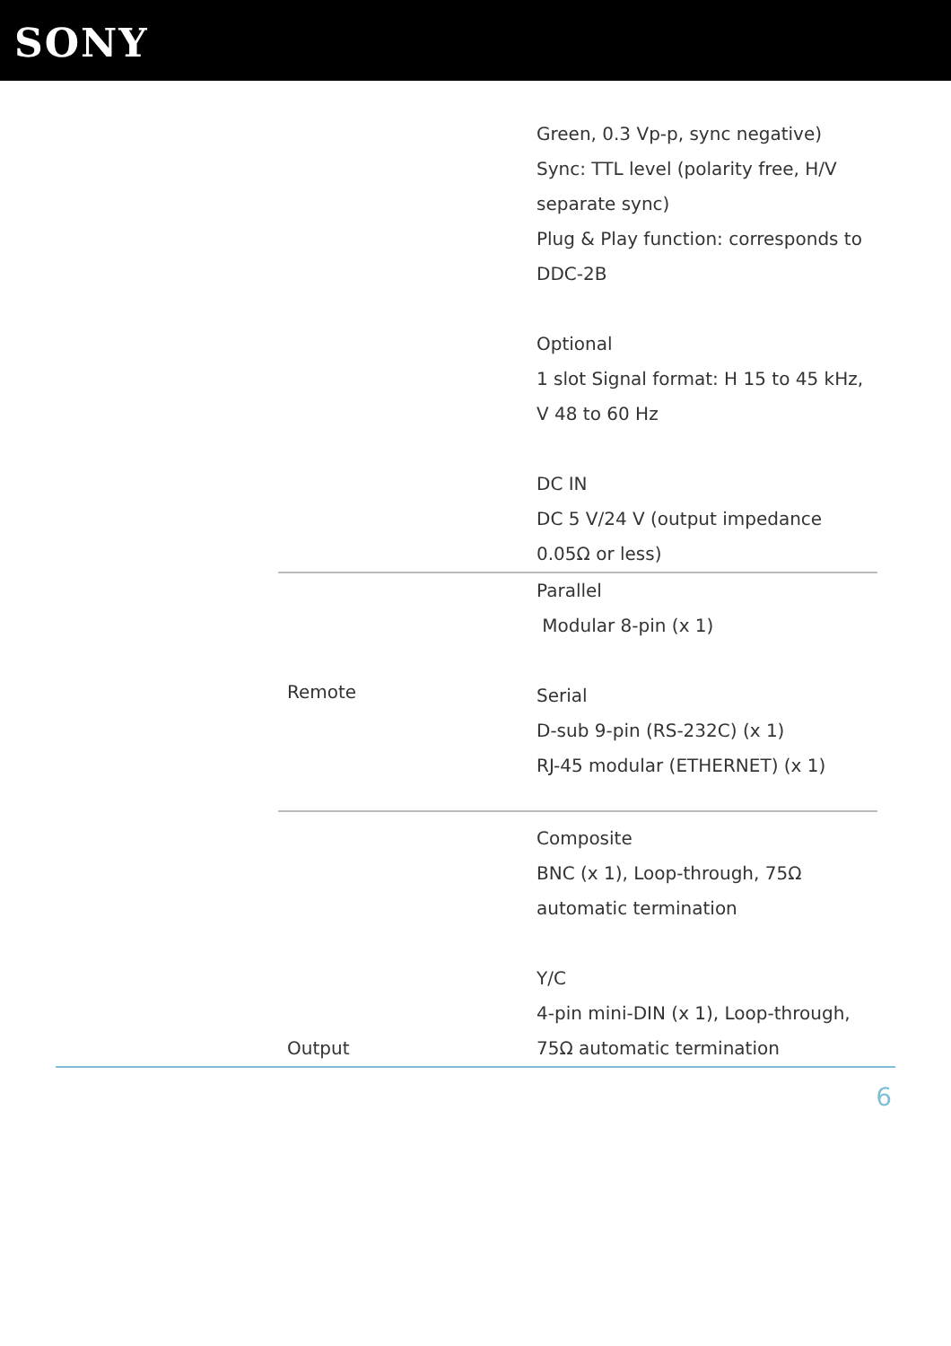SONY
| | Green, 0.3 Vp-p, sync negative) Sync: TTL level (polarity free, H/V separate sync) Plug & Play function: corresponds to DDC-2B Optional 1 slot Signal format: H 15 to 45 kHz, V 48 to 60 Hz DC IN DC 5 V/24 V (output impedance 0.05Ω or less) |
| Remote | Parallel Modular 8-pin (x 1) Serial D-sub 9-pin (RS-232C) (x 1) RJ-45 modular (ETHERNET) (x 1) |
| Output | Composite BNC (x 1), Loop-through, 75Ω automatic termination Y/C 4-pin mini-DIN (x 1), Loop-through, 75Ω automatic termination |
6